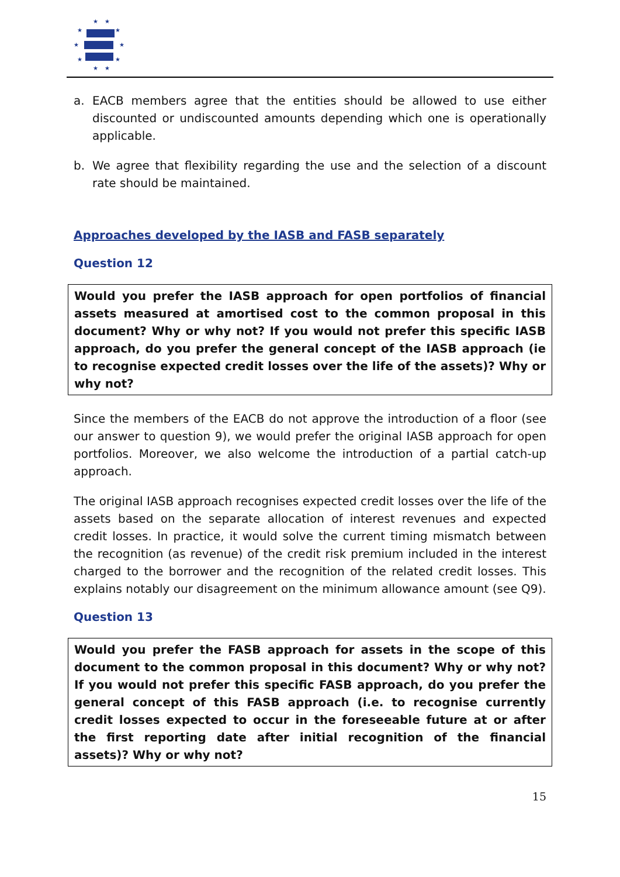★
★
★
★
★
★
★
★
★
★
a. EACB members agree that the entities should be allowed to use either discounted or undiscounted amounts depending which one is operationally applicable.
b. We agree that flexibility regarding the use and the selection of a discount rate should be maintained.
Approaches developed by the IASB and FASB separately
Question 12
Would you prefer the IASB approach for open portfolios of financial assets measured at amortised cost to the common proposal in this document? Why or why not? If you would not prefer this specific IASB approach, do you prefer the general concept of the IASB approach (ie to recognise expected credit losses over the life of the assets)? Why or why not?
Since the members of the EACB do not approve the introduction of a floor (see our answer to question 9), we would prefer the original IASB approach for open portfolios. Moreover, we also welcome the introduction of a partial catch-up approach.
The original IASB approach recognises expected credit losses over the life of the assets based on the separate allocation of interest revenues and expected credit losses. In practice, it would solve the current timing mismatch between the recognition (as revenue) of the credit risk premium included in the interest charged to the borrower and the recognition of the related credit losses. This explains notably our disagreement on the minimum allowance amount (see Q9).
Question 13
Would you prefer the FASB approach for assets in the scope of this document to the common proposal in this document? Why or why not? If you would not prefer this specific FASB approach, do you prefer the general concept of this FASB approach (i.e. to recognise currently credit losses expected to occur in the foreseeable future at or after the first reporting date after initial recognition of the financial assets)? Why or why not?
15